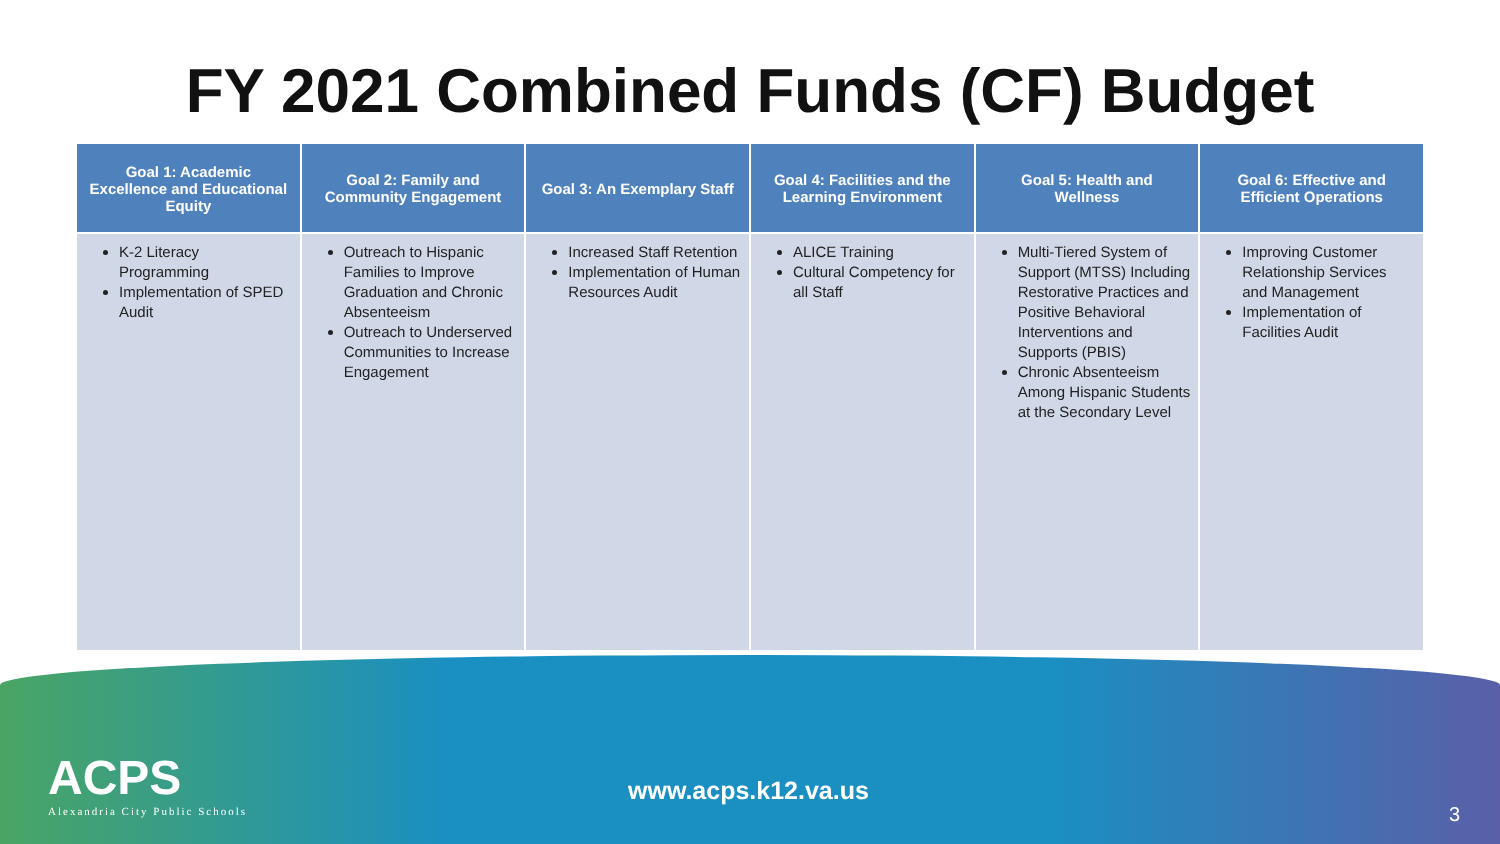FY 2021 Combined Funds (CF) Budget
| Goal 1: Academic Excellence and Educational Equity | Goal 2: Family and Community Engagement | Goal 3: An Exemplary Staff | Goal 4: Facilities and the Learning Environment | Goal 5: Health and Wellness | Goal 6: Effective and Efficient Operations |
| --- | --- | --- | --- | --- | --- |
| K-2 Literacy Programming Implementation of SPED Audit | Outreach to Hispanic Families to Improve Graduation and Chronic Absenteeism Outreach to Underserved Communities to Increase Engagement | Increased Staff Retention Implementation of Human Resources Audit | ALICE Training Cultural Competency for all Staff | Multi-Tiered System of Support (MTSS) Including Restorative Practices and Positive Behavioral Interventions and Supports (PBIS) Chronic Absenteeism Among Hispanic Students at the Secondary Level | Improving Customer Relationship Services and Management Implementation of Facilities Audit |
ACPS
Alexandria City Public Schools
www.acps.k12.va.us
3